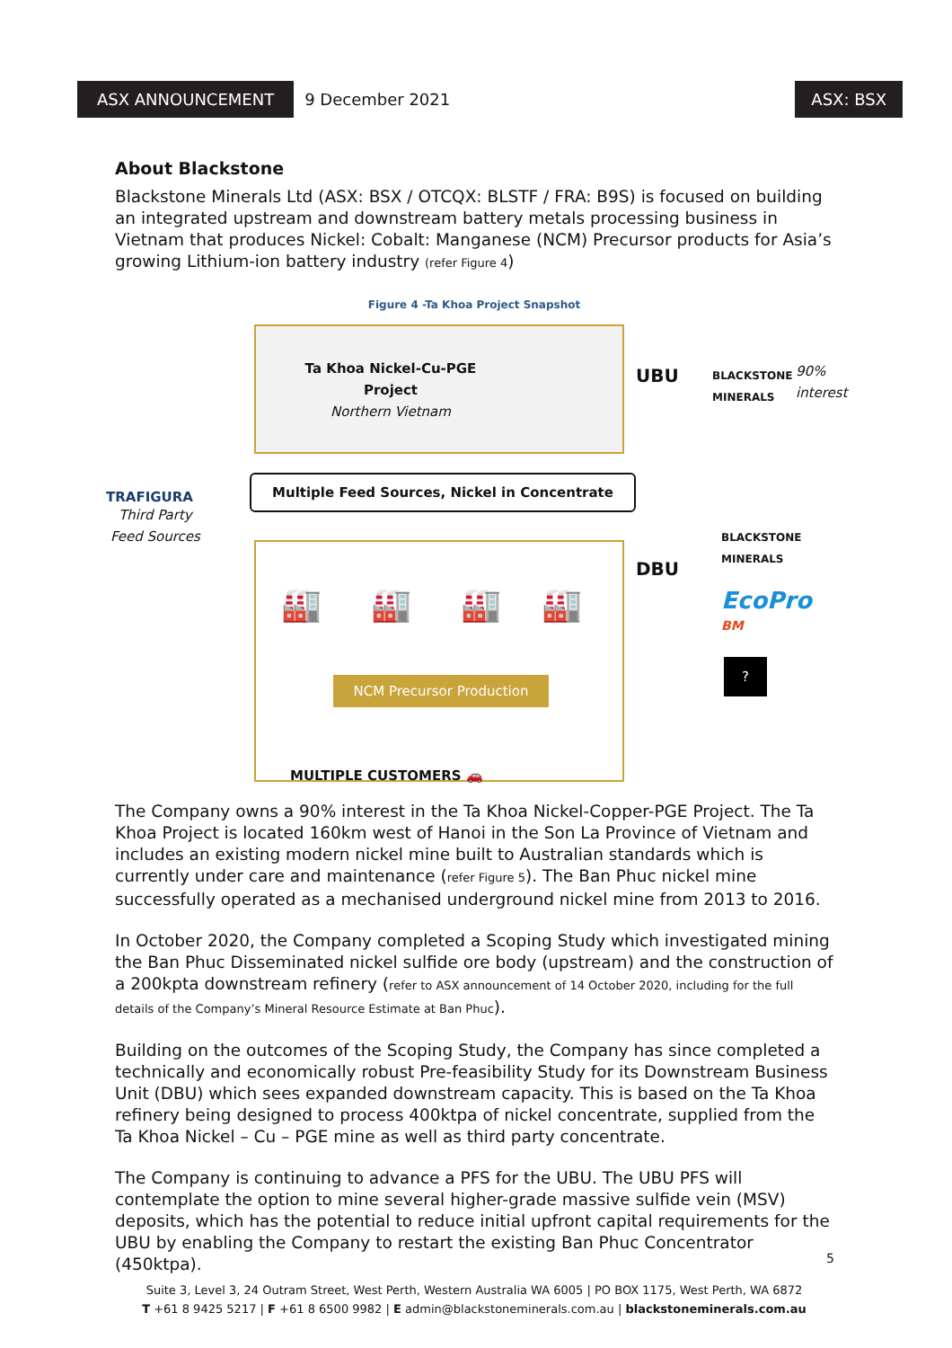ASX ANNOUNCEMENT
9 December 2021
ASX: BSX
About Blackstone
Blackstone Minerals Ltd (ASX: BSX / OTCQX: BLSTF / FRA: B9S) is focused on building an integrated upstream and downstream battery metals processing business in Vietnam that produces Nickel: Cobalt: Manganese (NCM) Precursor products for Asia’s growing Lithium-ion battery industry (refer Figure 4)
Figure 4 -Ta Khoa Project Snapshot
Ta Khoa Nickel-Cu-PGE Project
Northern Vietnam
UBU
BLACKSTONE
MINERALS
90%
interest
TRAFIGURA
Third Party
Feed Sources
Multiple Feed Sources, Nickel in Concentrate
🏭 🏭 🏭 🏭
NCM Precursor Production
DBU
BLACKSTONE
MINERALS
EcoPro BM
?
MULTIPLE CUSTOMERS 🚗
The Company owns a 90% interest in the Ta Khoa Nickel-Copper-PGE Project. The Ta Khoa Project is located 160km west of Hanoi in the Son La Province of Vietnam and includes an existing modern nickel mine built to Australian standards which is currently under care and maintenance (refer Figure 5). The Ban Phuc nickel mine successfully operated as a mechanised underground nickel mine from 2013 to 2016.
In October 2020, the Company completed a Scoping Study which investigated mining the Ban Phuc Disseminated nickel sulfide ore body (upstream) and the construction of a 200kpta downstream refinery (refer to ASX announcement of 14 October 2020, including for the full details of the Company’s Mineral Resource Estimate at Ban Phuc).
Building on the outcomes of the Scoping Study, the Company has since completed a technically and economically robust Pre-feasibility Study for its Downstream Business Unit (DBU) which sees expanded downstream capacity. This is based on the Ta Khoa refinery being designed to process 400ktpa of nickel concentrate, supplied from the Ta Khoa Nickel – Cu – PGE mine as well as third party concentrate.
The Company is continuing to advance a PFS for the UBU. The UBU PFS will contemplate the option to mine several higher-grade massive sulfide vein (MSV) deposits, which has the potential to reduce initial upfront capital requirements for the UBU by enabling the Company to restart the existing Ban Phuc Concentrator (450ktpa).
5
Suite 3, Level 3, 24 Outram Street, West Perth, Western Australia WA 6005 | PO BOX 1175, West Perth, WA 6872
T +61 8 9425 5217 | F +61 8 6500 9982 | E admin@blackstoneminerals.com.au | blackstoneminerals.com.au